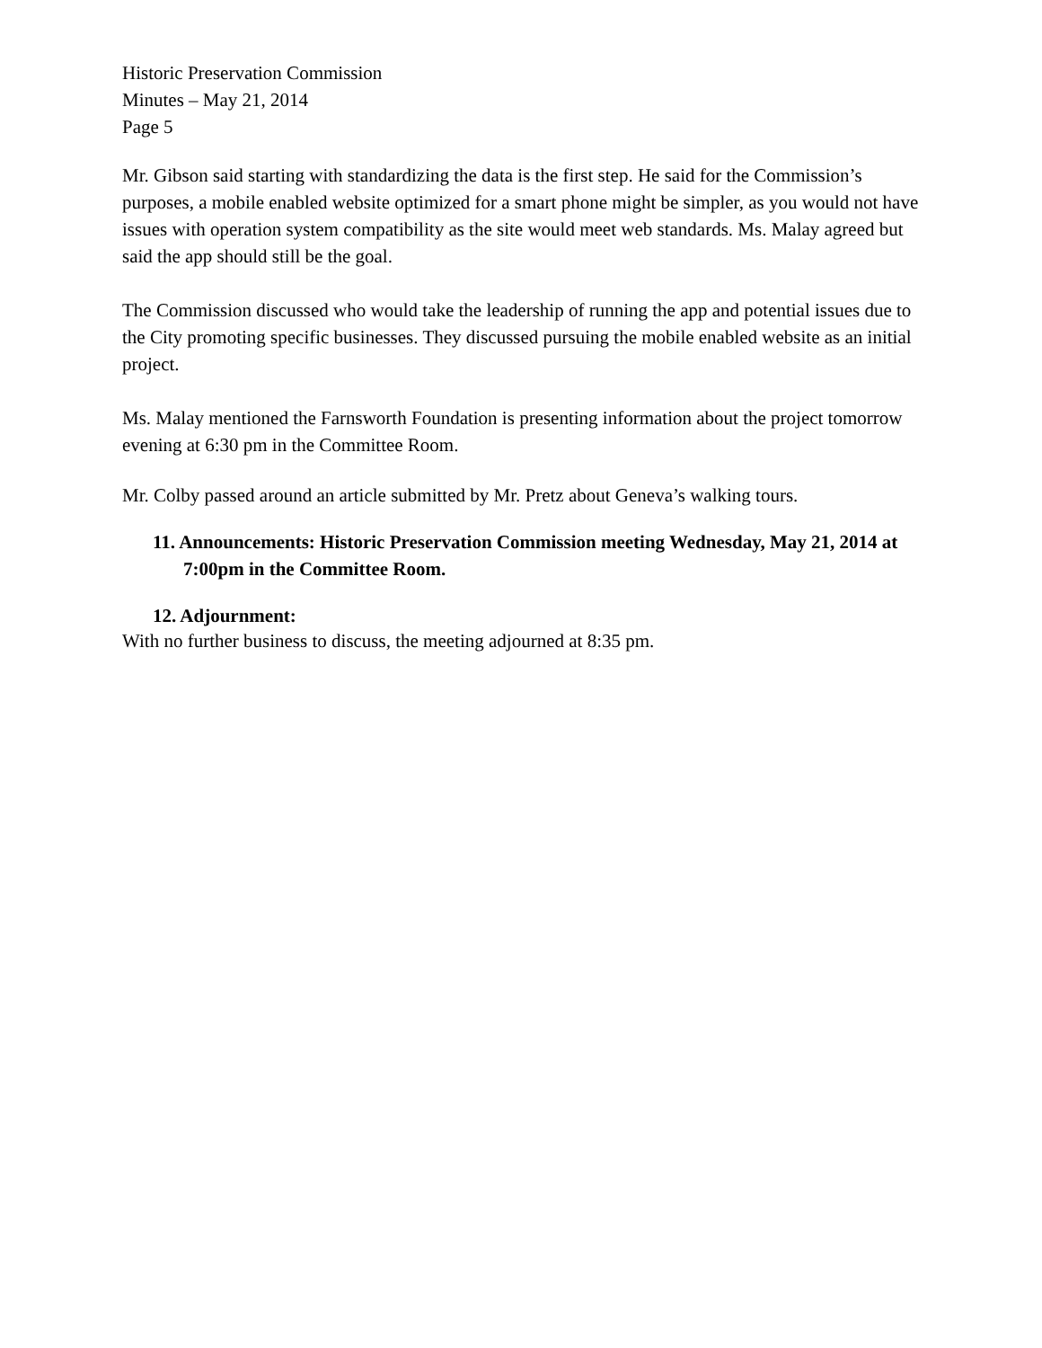Historic Preservation Commission
Minutes – May 21, 2014
Page 5
Mr. Gibson said starting with standardizing the data is the first step. He said for the Commission’s purposes, a mobile enabled website optimized for a smart phone might be simpler, as you would not have issues with operation system compatibility as the site would meet web standards. Ms. Malay agreed but said the app should still be the goal.
The Commission discussed who would take the leadership of running the app and potential issues due to the City promoting specific businesses. They discussed pursuing the mobile enabled website as an initial project.
Ms. Malay mentioned the Farnsworth Foundation is presenting information about the project tomorrow evening at 6:30 pm in the Committee Room.
Mr. Colby passed around an article submitted by Mr. Pretz about Geneva’s walking tours.
11. Announcements: Historic Preservation Commission meeting Wednesday, May 21, 2014 at 7:00pm in the Committee Room.
12. Adjournment:
With no further business to discuss, the meeting adjourned at 8:35 pm.